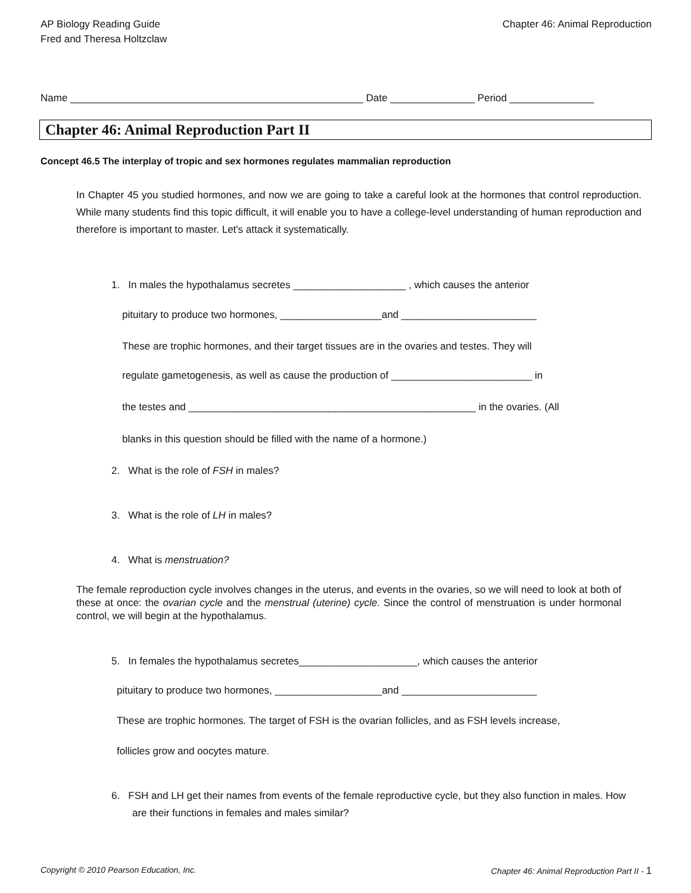AP Biology Reading Guide
Fred and Theresa Holtzclaw
Chapter 46: Animal Reproduction
Name ____________________________________________________ Date _______________ Period _______________
Chapter 46: Animal Reproduction Part II
Concept 46.5 The interplay of tropic and sex hormones regulates mammalian reproduction
In Chapter 45 you studied hormones, and now we are going to take a careful look at the hormones that control reproduction. While many students find this topic difficult, it will enable you to have a college-level understanding of human reproduction and therefore is important to master. Let's attack it systematically.
1. In males the hypothalamus secretes ____________________ , which causes the anterior
pituitary to produce two hormones, __________________and ________________________
These are trophic hormones, and their target tissues are in the ovaries and testes. They will
regulate gametogenesis, as well as cause the production of _________________________ in
the testes and ___________________________________________________ in the ovaries. (All
blanks in this question should be filled with the name of a hormone.)
2. What is the role of FSH in males?
3. What is the role of LH in males?
4. What is menstruation?
The female reproduction cycle involves changes in the uterus, and events in the ovaries, so we will need to look at both of these at once: the ovarian cycle and the menstrual (uterine) cycle. Since the control of menstruation is under hormonal control, we will begin at the hypothalamus.
5. In females the hypothalamus secretes_____________________, which causes the anterior
pituitary to produce two hormones, ___________________and ________________________
These are trophic hormones. The target of FSH is the ovarian follicles, and as FSH levels increase,
follicles grow and oocytes mature.
6. FSH and LH get their names from events of the female reproductive cycle, but they also function in males. How are their functions in females and males similar?
Copyright © 2010 Pearson Education, Inc.
Chapter 46: Animal Reproduction Part II - 1